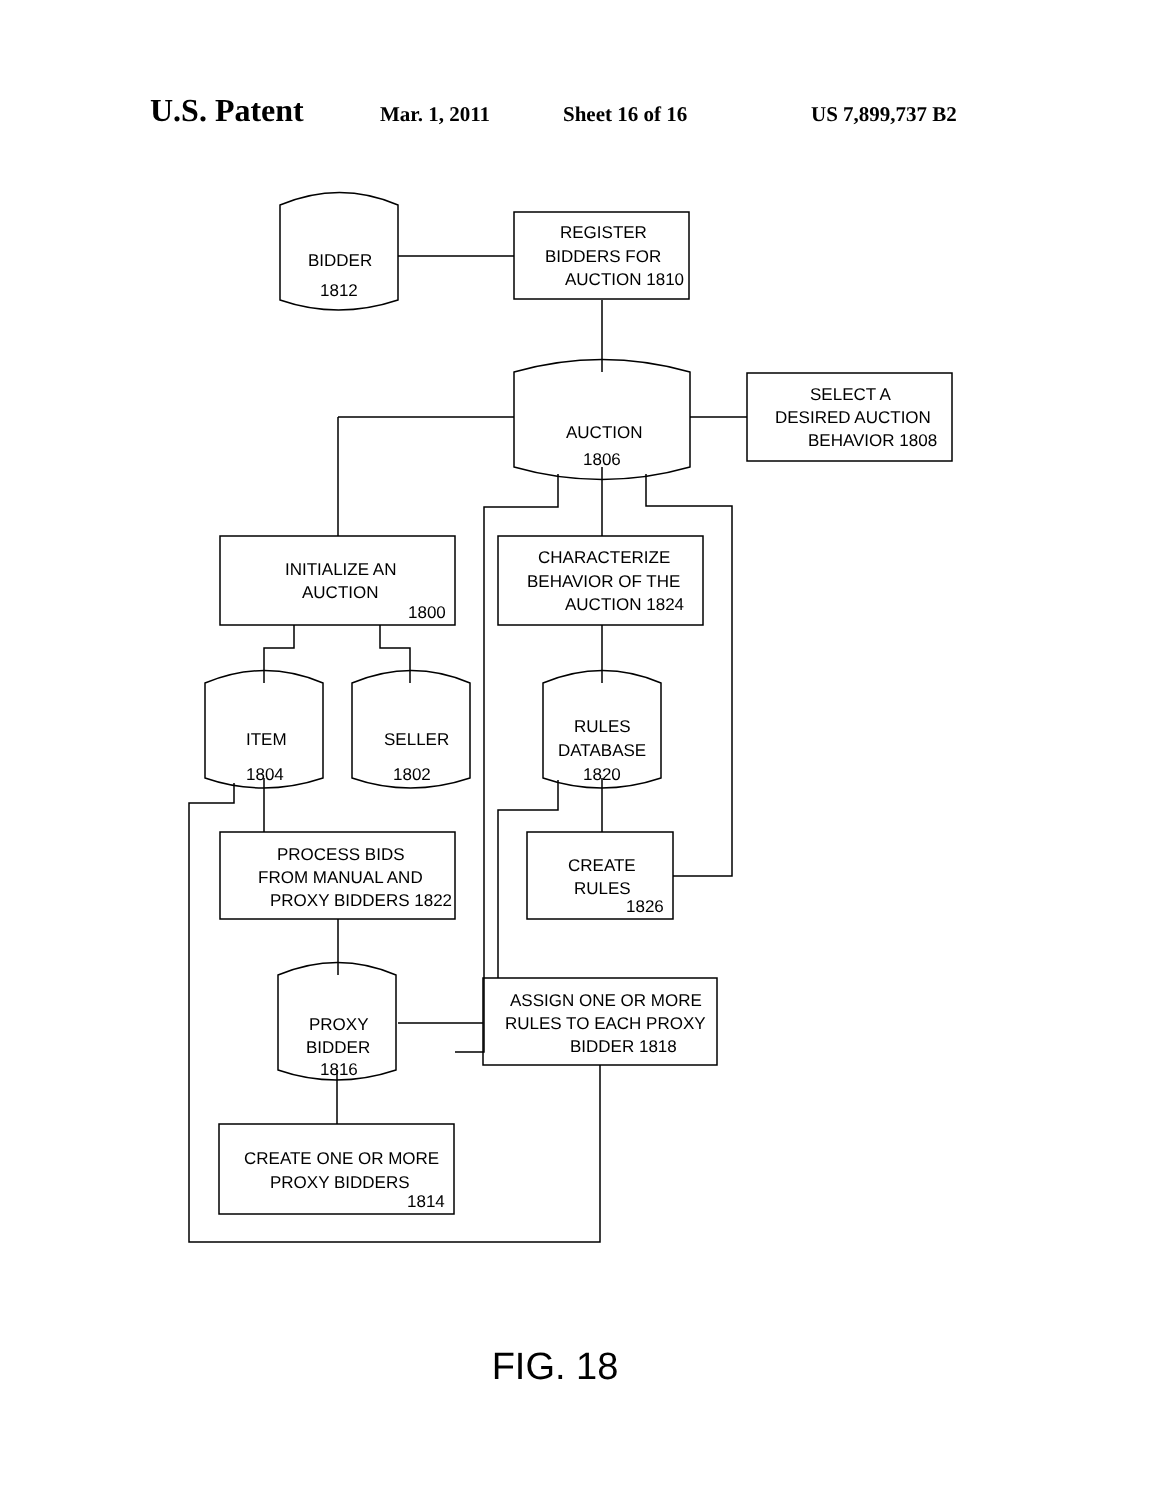U.S. Patent Mar. 1, 2011 Sheet 16 of 16 US 7,899,737 B2
BIDDER
1812
REGISTER
BIDDERS FOR
AUCTION 1810
AUCTION
1806
SELECT A
DESIRED AUCTION
BEHAVIOR 1808
INITIALIZE AN
AUCTION
1800
CHARACTERIZE
BEHAVIOR OF THE
AUCTION 1824
ITEM
1804
SELLER
1802
RULES
DATABASE
1820
PROCESS BIDS
FROM MANUAL AND
PROXY BIDDERS 1822
CREATE
RULES
1826
PROXY
BIDDER
1816
ASSIGN ONE OR MORE
RULES TO EACH PROXY
BIDDER 1818
CREATE ONE OR MORE
PROXY BIDDERS
1814
FIG. 18